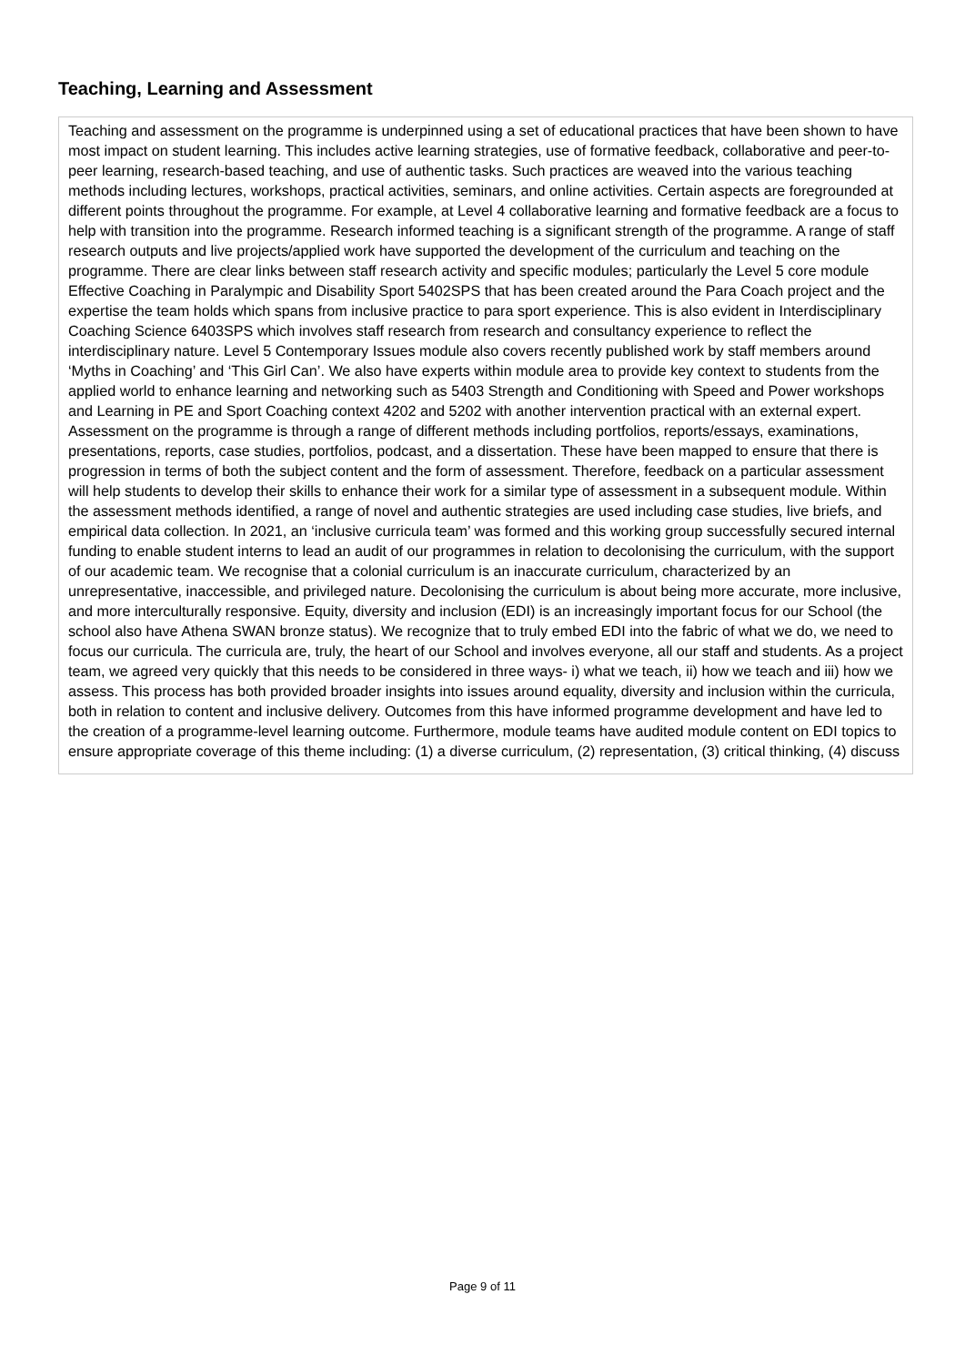Teaching, Learning and Assessment
Teaching and assessment on the programme is underpinned using a set of educational practices that have been shown to have most impact on student learning. This includes active learning strategies, use of formative feedback, collaborative and peer-to-peer learning, research-based teaching, and use of authentic tasks. Such practices are weaved into the various teaching methods including lectures, workshops, practical activities, seminars, and online activities. Certain aspects are foregrounded at different points throughout the programme. For example, at Level 4 collaborative learning and formative feedback are a focus to help with transition into the programme. Research informed teaching is a significant strength of the programme. A range of staff research outputs and live projects/applied work have supported the development of the curriculum and teaching on the programme. There are clear links between staff research activity and specific modules; particularly the Level 5 core module Effective Coaching in Paralympic and Disability Sport 5402SPS that has been created around the Para Coach project and the expertise the team holds which spans from inclusive practice to para sport experience. This is also evident in Interdisciplinary Coaching Science 6403SPS which involves staff research from research and consultancy experience to reflect the interdisciplinary nature. Level 5 Contemporary Issues module also covers recently published work by staff members around ‘Myths in Coaching’ and ‘This Girl Can’. We also have experts within module area to provide key context to students from the applied world to enhance learning and networking such as 5403 Strength and Conditioning with Speed and Power workshops and Learning in PE and Sport Coaching context 4202 and 5202 with another intervention practical with an external expert. Assessment on the programme is through a range of different methods including portfolios, reports/essays, examinations, presentations, reports, case studies, portfolios, podcast, and a dissertation. These have been mapped to ensure that there is progression in terms of both the subject content and the form of assessment. Therefore, feedback on a particular assessment will help students to develop their skills to enhance their work for a similar type of assessment in a subsequent module. Within the assessment methods identified, a range of novel and authentic strategies are used including case studies, live briefs, and empirical data collection. In 2021, an ‘inclusive curricula team’ was formed and this working group successfully secured internal funding to enable student interns to lead an audit of our programmes in relation to decolonising the curriculum, with the support of our academic team. We recognise that a colonial curriculum is an inaccurate curriculum, characterized by an unrepresentative, inaccessible, and privileged nature. Decolonising the curriculum is about being more accurate, more inclusive, and more interculturally responsive. Equity, diversity and inclusion (EDI) is an increasingly important focus for our School (the school also have Athena SWAN bronze status). We recognize that to truly embed EDI into the fabric of what we do, we need to focus our curricula. The curricula are, truly, the heart of our School and involves everyone, all our staff and students. As a project team, we agreed very quickly that this needs to be considered in three ways- i) what we teach, ii) how we teach and iii) how we assess. This process has both provided broader insights into issues around equality, diversity and inclusion within the curricula, both in relation to content and inclusive delivery. Outcomes from this have informed programme development and have led to the creation of a programme-level learning outcome. Furthermore, module teams have audited module content on EDI topics to ensure appropriate coverage of this theme including: (1) a diverse curriculum, (2) representation, (3) critical thinking, (4) discuss
Page 9 of 11